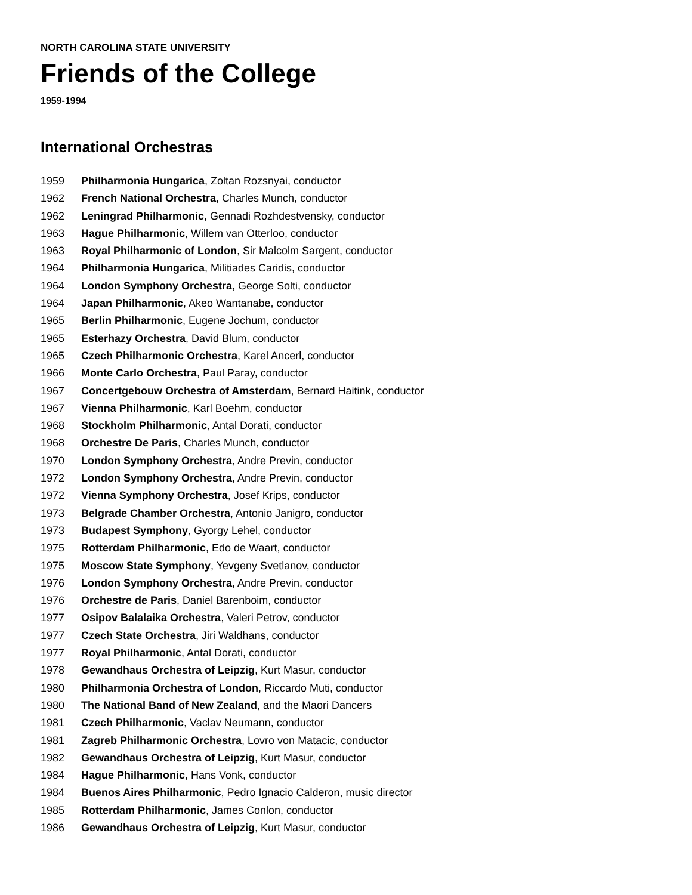NORTH CAROLINA STATE UNIVERSITY
Friends of the College
1959-1994
International Orchestras
1959 Philharmonia Hungarica, Zoltan Rozsnyai, conductor
1962 French National Orchestra, Charles Munch, conductor
1962 Leningrad Philharmonic, Gennadi Rozhdestvensky, conductor
1963 Hague Philharmonic, Willem van Otterloo, conductor
1963 Royal Philharmonic of London, Sir Malcolm Sargent, conductor
1964 Philharmonia Hungarica, Militiades Caridis, conductor
1964 London Symphony Orchestra, George Solti, conductor
1964 Japan Philharmonic, Akeo Wantanabe, conductor
1965 Berlin Philharmonic, Eugene Jochum, conductor
1965 Esterhazy Orchestra, David Blum, conductor
1965 Czech Philharmonic Orchestra, Karel Ancerl, conductor
1966 Monte Carlo Orchestra, Paul Paray, conductor
1967 Concertgebouw Orchestra of Amsterdam, Bernard Haitink, conductor
1967 Vienna Philharmonic, Karl Boehm, conductor
1968 Stockholm Philharmonic, Antal Dorati, conductor
1968 Orchestre De Paris, Charles Munch, conductor
1970 London Symphony Orchestra, Andre Previn, conductor
1972 London Symphony Orchestra, Andre Previn, conductor
1972 Vienna Symphony Orchestra, Josef Krips, conductor
1973 Belgrade Chamber Orchestra, Antonio Janigro, conductor
1973 Budapest Symphony, Gyorgy Lehel, conductor
1975 Rotterdam Philharmonic, Edo de Waart, conductor
1975 Moscow State Symphony, Yevgeny Svetlanov, conductor
1976 London Symphony Orchestra, Andre Previn, conductor
1976 Orchestre de Paris, Daniel Barenboim, conductor
1977 Osipov Balalaika Orchestra, Valeri Petrov, conductor
1977 Czech State Orchestra, Jiri Waldhans, conductor
1977 Royal Philharmonic, Antal Dorati, conductor
1978 Gewandhaus Orchestra of Leipzig, Kurt Masur, conductor
1980 Philharmonia Orchestra of London, Riccardo Muti, conductor
1980 The National Band of New Zealand, and the Maori Dancers
1981 Czech Philharmonic, Vaclav Neumann, conductor
1981 Zagreb Philharmonic Orchestra, Lovro von Matacic, conductor
1982 Gewandhaus Orchestra of Leipzig, Kurt Masur, conductor
1984 Hague Philharmonic, Hans Vonk, conductor
1984 Buenos Aires Philharmonic, Pedro Ignacio Calderon, music director
1985 Rotterdam Philharmonic, James Conlon, conductor
1986 Gewandhaus Orchestra of Leipzig, Kurt Masur, conductor